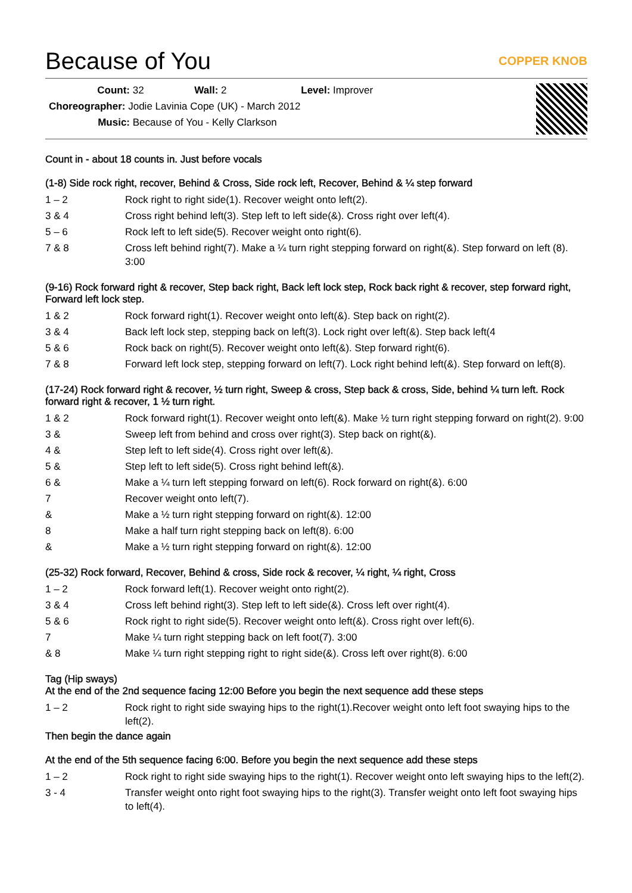Because of You
COPPER KNOB
Count: 32 Wall: 2 Level: Improver
Choreographer: Jodie Lavinia Cope (UK) - March 2012
Music: Because of You - Kelly Clarkson
Count in - about 18 counts in. Just before vocals
(1-8) Side rock right, recover, Behind & Cross, Side rock left, Recover, Behind & ¼ step forward
| 1 – 2 | Rock right to right side(1). Recover weight onto left(2). |
| 3 & 4 | Cross right behind left(3). Step left to left side(&). Cross right over left(4). |
| 5 – 6 | Rock left to left side(5). Recover weight onto right(6). |
| 7 & 8 | Cross left behind right(7). Make a ¼ turn right stepping forward on right(&). Step forward on left (8). 3:00 |
(9-16) Rock forward right & recover, Step back right, Back left lock step, Rock back right & recover, step forward right, Forward left lock step.
| 1 & 2 | Rock forward right(1). Recover weight onto left(&). Step back on right(2). |
| 3 & 4 | Back left lock step, stepping back on left(3). Lock right over left(&). Step back left(4 |
| 5 & 6 | Rock back on right(5). Recover weight onto left(&). Step forward right(6). |
| 7 & 8 | Forward left lock step, stepping forward on left(7). Lock right behind left(&). Step forward on left(8). |
(17-24) Rock forward right & recover, ½ turn right, Sweep & cross, Step back & cross, Side, behind ¼ turn left. Rock forward right & recover, 1 ½ turn right.
| 1 & 2 | Rock forward right(1). Recover weight onto left(&). Make ½ turn right stepping forward on right(2). 9:00 |
| 3 & | Sweep left from behind and cross over right(3). Step back on right(&). |
| 4 & | Step left to left side(4). Cross right over left(&). |
| 5 & | Step left to left side(5). Cross right behind left(&). |
| 6 & | Make a ¼ turn left stepping forward on left(6). Rock forward on right(&). 6:00 |
| 7 | Recover weight onto left(7). |
| & | Make a ½ turn right stepping forward on right(&). 12:00 |
| 8 | Make a half turn right stepping back on left(8). 6:00 |
| & | Make a ½ turn right stepping forward on right(&). 12:00 |
(25-32) Rock forward, Recover, Behind & cross, Side rock & recover, ¼ right, ¼ right, Cross
| 1 – 2 | Rock forward left(1). Recover weight onto right(2). |
| 3 & 4 | Cross left behind right(3). Step left to left side(&). Cross left over right(4). |
| 5 & 6 | Rock right to right side(5). Recover weight onto left(&). Cross right over left(6). |
| 7 | Make ¼ turn right stepping back on left foot(7). 3:00 |
| & 8 | Make ¼ turn right stepping right to right side(&). Cross left over right(8). 6:00 |
Tag (Hip sways)
At the end of the 2nd sequence facing 12:00 Before you begin the next sequence add these steps
| 1 – 2 | Rock right to right side swaying hips to the right(1).Recover weight onto left foot swaying hips to the left(2). |
Then begin the dance again
At the end of the 5th sequence facing 6:00. Before you begin the next sequence add these steps
| 1 – 2 | Rock right to right side swaying hips to the right(1). Recover weight onto left swaying hips to the left(2). |
| 3 - 4 | Transfer weight onto right foot swaying hips to the right(3). Transfer weight onto left foot swaying hips to left(4). |